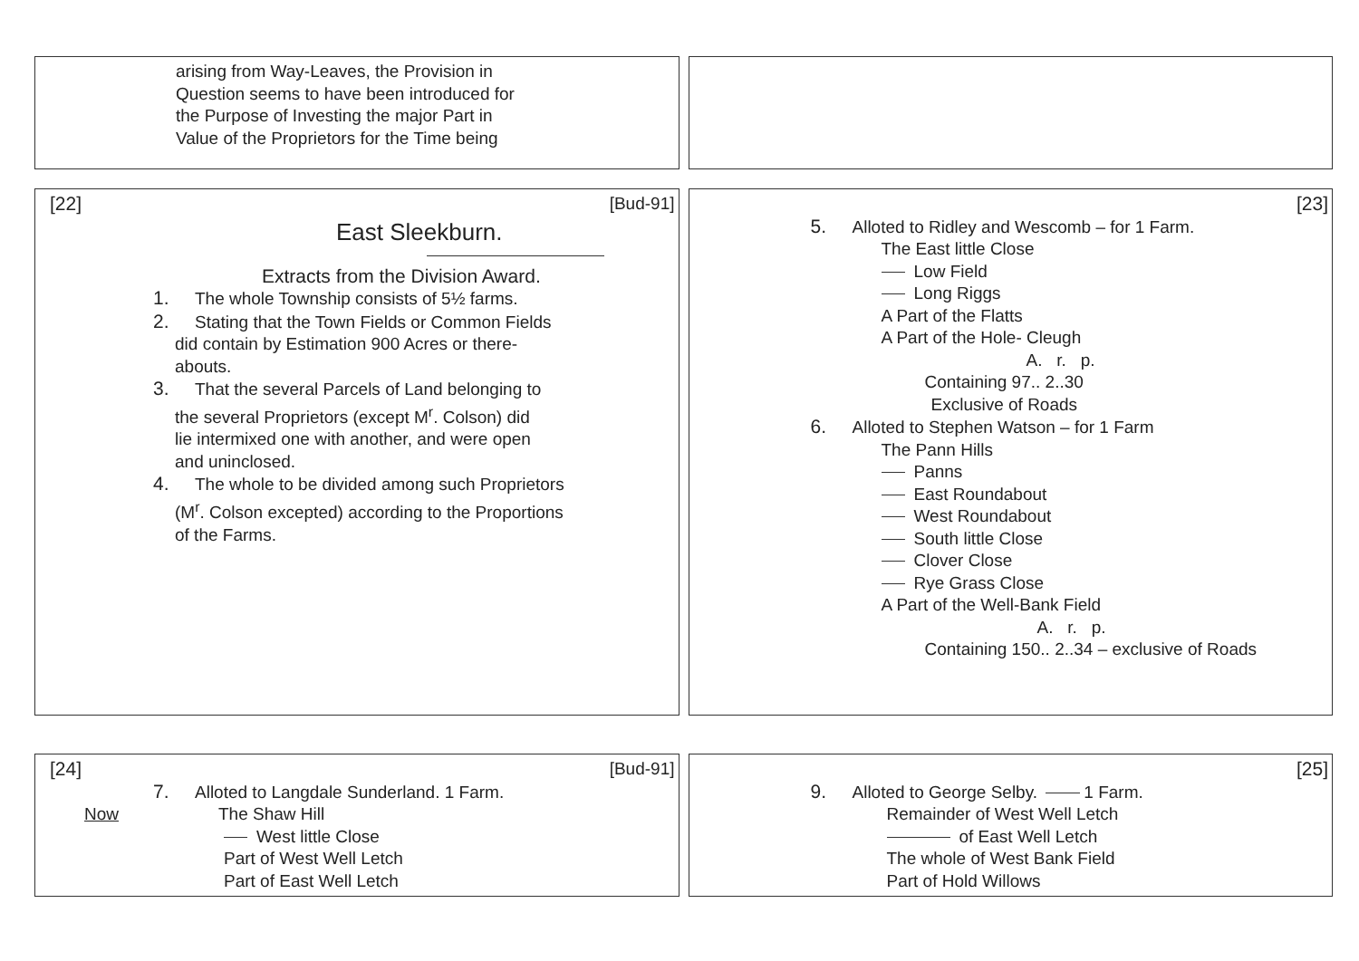arising from Way-Leaves, the Provision in
Question seems to have been introduced for
the Purpose of Investing the major Part in
Value of the Proprietors for the Time being
[22] [Bud-91]
East Sleekburn.
Extracts from the Division Award.
1. The whole Township consists of 5½ farms.
2. Stating that the Town Fields or Common Fields
did contain by Estimation 900 Acres or there-
abouts.
3. That the several Parcels of Land belonging to
the several Proprietors (except M<sup>r</sup>. Colson) did
lie intermixed one with another, and were open
and uninclosed.
4. The whole to be divided among such Proprietors
(M<sup>r</sup>. Colson excepted) according to the Proportions
of the Farms.
[23]
5. Alloted to Ridley and Wescomb – for 1 Farm.
The East little Close
Low Field
Long Riggs
A Part of the Flatts
A Part of the Hole- Cleugh
A. r. p.
Containing 97.. 2..30
Exclusive of Roads
6. Alloted to Stephen Watson – for 1 Farm
The Pann Hills
Panns
East Roundabout
West Roundabout
South little Close
Clover Close
Rye Grass Close
A Part of the Well-Bank Field
A. r. p.
Containing 150.. 2..34 – exclusive of Roads
[24] [Bud-91]
7. Alloted to Langdale Sunderland. 1 Farm.
Now The Shaw Hill
West little Close
Part of West Well Letch
Part of East Well Letch
[25]
9. Alloted to George Selby. 1 Farm.
Remainder of West Well Letch
of East Well Letch
The whole of West Bank Field
Part of Hold Willows